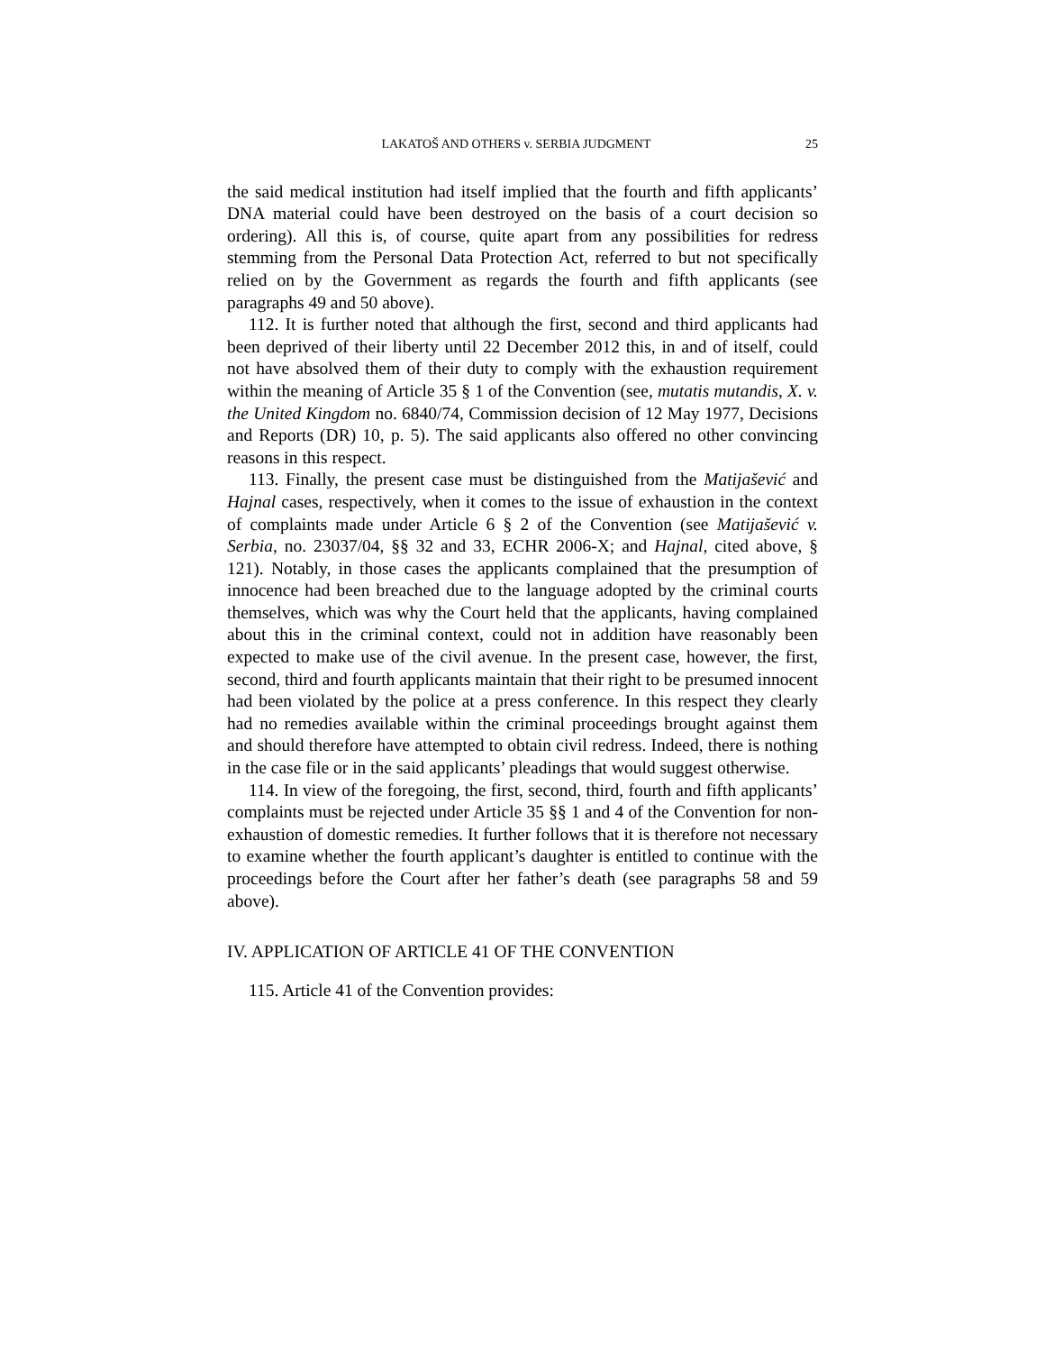LAKATOŠ AND OTHERS v. SERBIA JUDGMENT 25
the said medical institution had itself implied that the fourth and fifth applicants’ DNA material could have been destroyed on the basis of a court decision so ordering). All this is, of course, quite apart from any possibilities for redress stemming from the Personal Data Protection Act, referred to but not specifically relied on by the Government as regards the fourth and fifth applicants (see paragraphs 49 and 50 above).
112. It is further noted that although the first, second and third applicants had been deprived of their liberty until 22 December 2012 this, in and of itself, could not have absolved them of their duty to comply with the exhaustion requirement within the meaning of Article 35 § 1 of the Convention (see, mutatis mutandis, X. v. the United Kingdom no. 6840/74, Commission decision of 12 May 1977, Decisions and Reports (DR) 10, p. 5). The said applicants also offered no other convincing reasons in this respect.
113. Finally, the present case must be distinguished from the Matijašević and Hajnal cases, respectively, when it comes to the issue of exhaustion in the context of complaints made under Article 6 § 2 of the Convention (see Matijašević v. Serbia, no. 23037/04, §§ 32 and 33, ECHR 2006-X; and Hajnal, cited above, § 121). Notably, in those cases the applicants complained that the presumption of innocence had been breached due to the language adopted by the criminal courts themselves, which was why the Court held that the applicants, having complained about this in the criminal context, could not in addition have reasonably been expected to make use of the civil avenue. In the present case, however, the first, second, third and fourth applicants maintain that their right to be presumed innocent had been violated by the police at a press conference. In this respect they clearly had no remedies available within the criminal proceedings brought against them and should therefore have attempted to obtain civil redress. Indeed, there is nothing in the case file or in the said applicants’ pleadings that would suggest otherwise.
114. In view of the foregoing, the first, second, third, fourth and fifth applicants’ complaints must be rejected under Article 35 §§ 1 and 4 of the Convention for non-exhaustion of domestic remedies. It further follows that it is therefore not necessary to examine whether the fourth applicant’s daughter is entitled to continue with the proceedings before the Court after her father’s death (see paragraphs 58 and 59 above).
IV. APPLICATION OF ARTICLE 41 OF THE CONVENTION
115. Article 41 of the Convention provides: